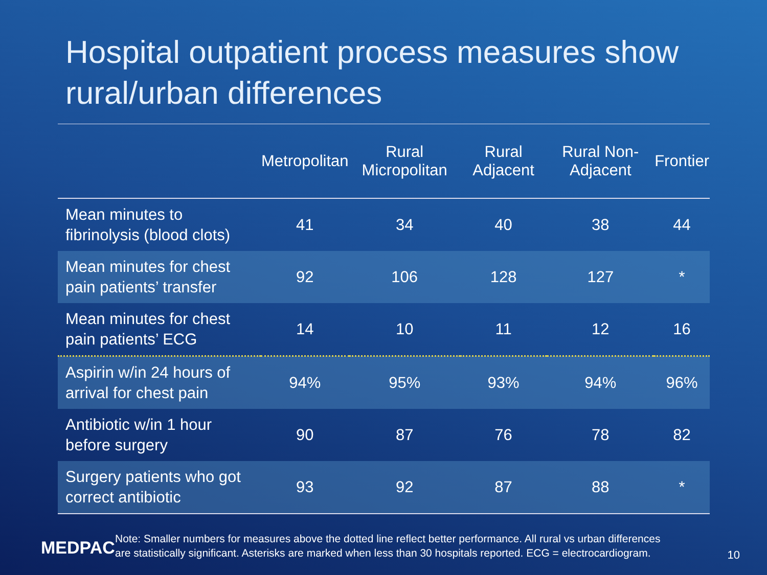Hospital outpatient process measures show rural/urban differences
| | Metropolitan | Rural Micropolitan | Rural Adjacent | Rural Non-Adjacent | Frontier |
| --- | --- | --- | --- | --- | --- |
| Mean minutes to fibrinolysis (blood clots) | 41 | 34 | 40 | 38 | 44 |
| Mean minutes for chest pain patients’ transfer | 92 | 106 | 128 | 127 | * |
| Mean minutes for chest pain patients’ ECG | 14 | 10 | 11 | 12 | 16 |
| Aspirin w/in 24 hours of arrival for chest pain | 94% | 95% | 93% | 94% | 96% |
| Antibiotic w/in 1 hour before surgery | 90 | 87 | 76 | 78 | 82 |
| Surgery patients who got correct antibiotic | 93 | 92 | 87 | 88 | * |
Note: Smaller numbers for measures above the dotted line reflect better performance. All rural vs urban differences are statistically significant. Asterisks are marked when less than 30 hospitals reported. ECG = electrocardiogram.
MEDPAC 10